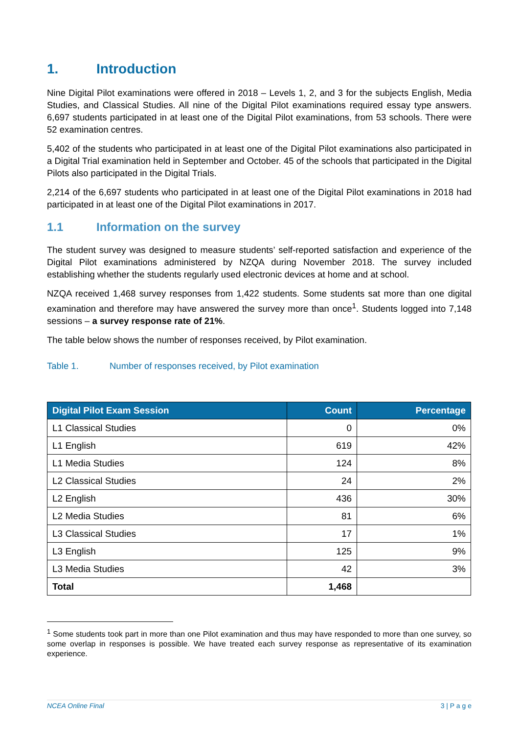1. Introduction
Nine Digital Pilot examinations were offered in 2018 – Levels 1, 2, and 3 for the subjects English, Media Studies, and Classical Studies. All nine of the Digital Pilot examinations required essay type answers. 6,697 students participated in at least one of the Digital Pilot examinations, from 53 schools. There were 52 examination centres.
5,402 of the students who participated in at least one of the Digital Pilot examinations also participated in a Digital Trial examination held in September and October. 45 of the schools that participated in the Digital Pilots also participated in the Digital Trials.
2,214 of the 6,697 students who participated in at least one of the Digital Pilot examinations in 2018 had participated in at least one of the Digital Pilot examinations in 2017.
1.1 Information on the survey
The student survey was designed to measure students’ self-reported satisfaction and experience of the Digital Pilot examinations administered by NZQA during November 2018. The survey included establishing whether the students regularly used electronic devices at home and at school.
NZQA received 1,468 survey responses from 1,422 students. Some students sat more than one digital examination and therefore may have answered the survey more than once<sup>1</sup>. Students logged into 7,148 sessions – a survey response rate of 21%.
The table below shows the number of responses received, by Pilot examination.
Table 1. Number of responses received, by Pilot examination
| Digital Pilot Exam Session | Count | Percentage |
| --- | --- | --- |
| L1 Classical Studies | 0 | 0% |
| L1 English | 619 | 42% |
| L1 Media Studies | 124 | 8% |
| L2 Classical Studies | 24 | 2% |
| L2 English | 436 | 30% |
| L2 Media Studies | 81 | 6% |
| L3 Classical Studies | 17 | 1% |
| L3 English | 125 | 9% |
| L3 Media Studies | 42 | 3% |
| Total | 1,468 | |
<sup>1</sup> Some students took part in more than one Pilot examination and thus may have responded to more than one survey, so some overlap in responses is possible. We have treated each survey response as representative of its examination experience.
NCEA Online Final 3 | P a g e